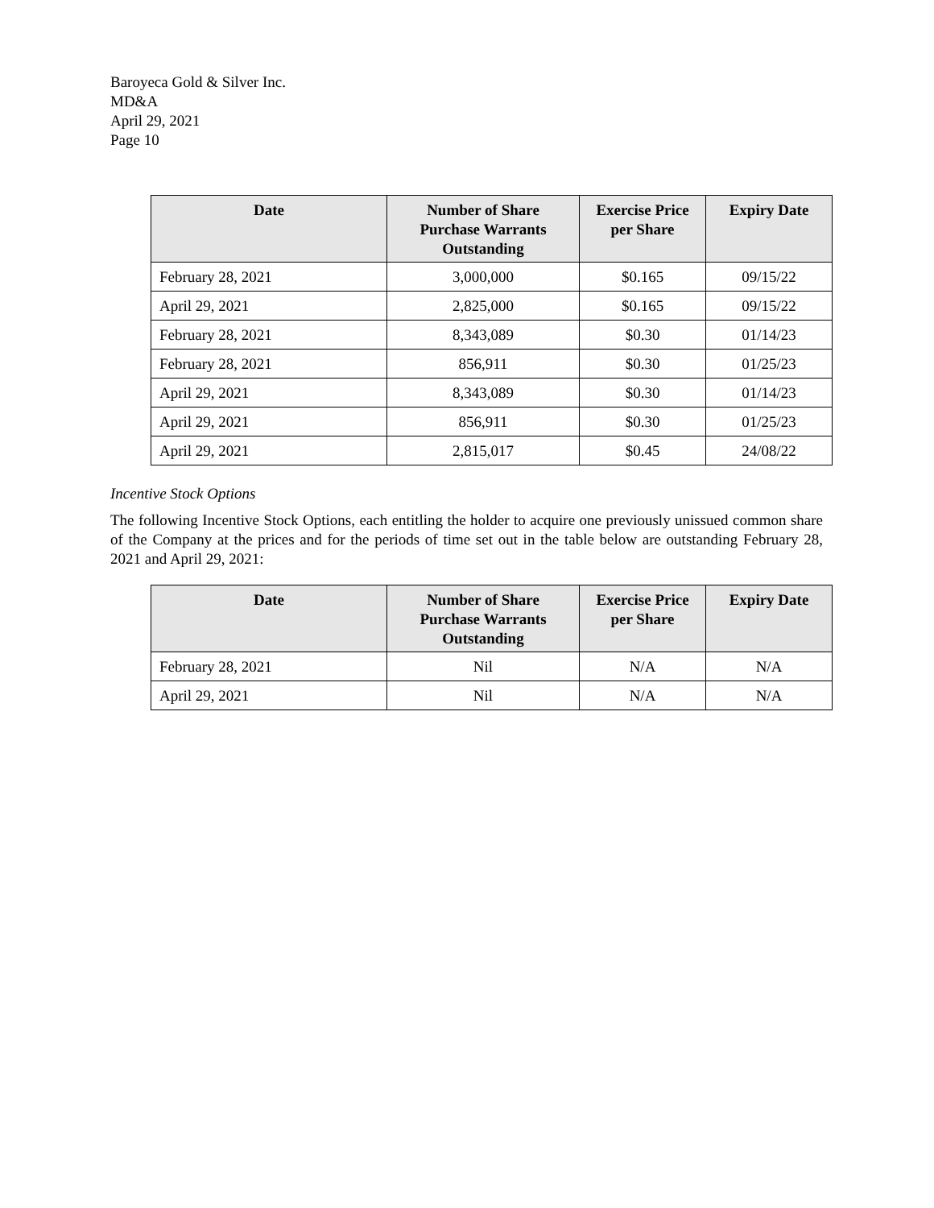Baroyeca Gold & Silver Inc.
MD&A
April 29, 2021
Page 10
| Date | Number of Share Purchase Warrants Outstanding | Exercise Price per Share | Expiry Date |
| --- | --- | --- | --- |
| February 28, 2021 | 3,000,000 | $0.165 | 09/15/22 |
| April 29, 2021 | 2,825,000 | $0.165 | 09/15/22 |
| February 28, 2021 | 8,343,089 | $0.30 | 01/14/23 |
| February 28, 2021 | 856,911 | $0.30 | 01/25/23 |
| April 29, 2021 | 8,343,089 | $0.30 | 01/14/23 |
| April 29, 2021 | 856,911 | $0.30 | 01/25/23 |
| April 29, 2021 | 2,815,017 | $0.45 | 24/08/22 |
Incentive Stock Options
The following Incentive Stock Options, each entitling the holder to acquire one previously unissued common share of the Company at the prices and for the periods of time set out in the table below are outstanding February 28, 2021 and April 29, 2021:
| Date | Number of Share Purchase Warrants Outstanding | Exercise Price per Share | Expiry Date |
| --- | --- | --- | --- |
| February 28, 2021 | Nil | N/A | N/A |
| April 29, 2021 | Nil | N/A | N/A |